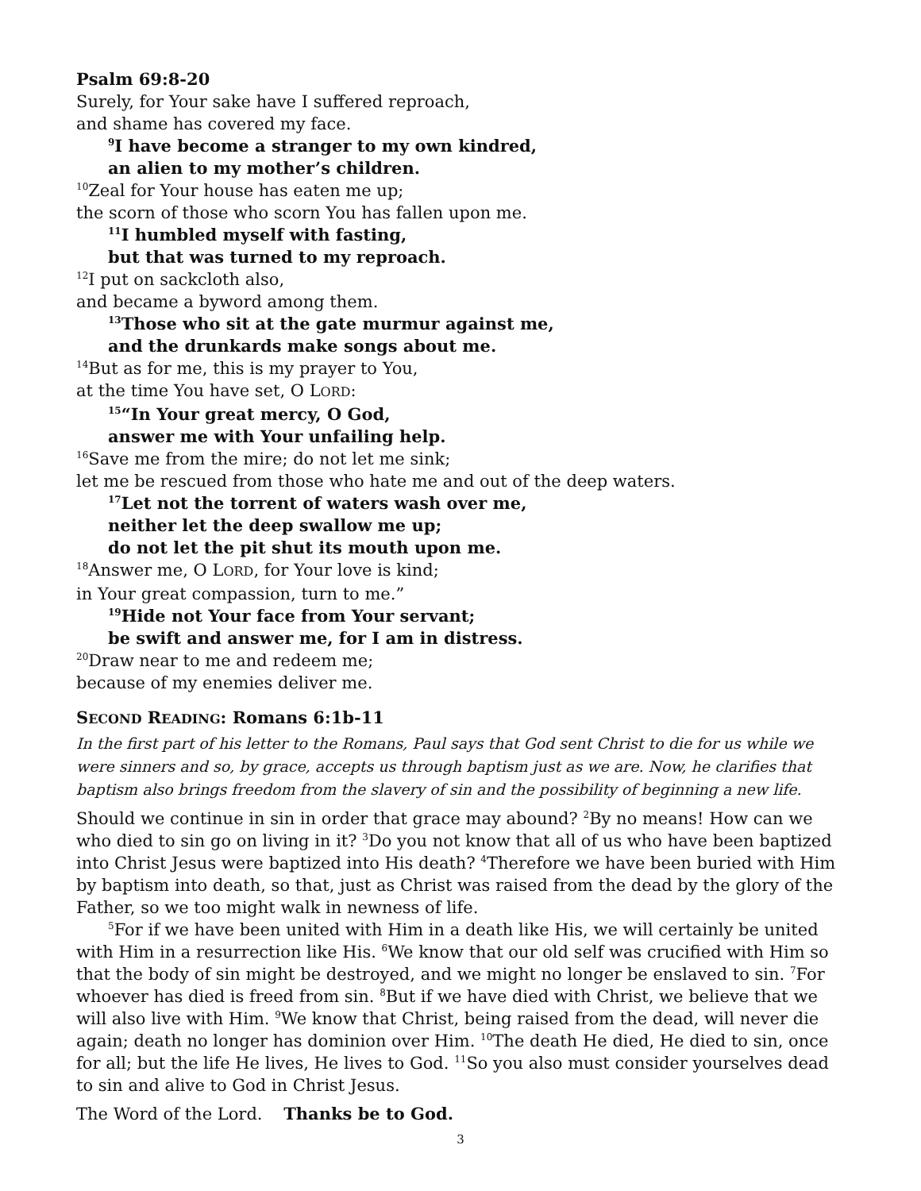Psalm 69:8-20
Surely, for Your sake have I suffered reproach,
and shame has covered my face.
<sup>9</sup> I have become a stranger to my own kindred,
an alien to my mother’s children.
<sup>10</sup> Zeal for Your house has eaten me up;
the scorn of those who scorn You has fallen upon me.
<sup>11</sup> I humbled myself with fasting,
but that was turned to my reproach.
<sup>12</sup> I put on sackcloth also,
and became a byword among them.
<sup>13</sup> Those who sit at the gate murmur against me,
and the drunkards make songs about me.
<sup>14</sup> But as for me, this is my prayer to You,
at the time You have set, O LORD:
<sup>15</sup> “In Your great mercy, O God,
answer me with Your unfailing help.
<sup>16</sup> Save me from the mire; do not let me sink;
let me be rescued from those who hate me and out of the deep waters.
<sup>17</sup> Let not the torrent of waters wash over me,
neither let the deep swallow me up;
do not let the pit shut its mouth upon me.
<sup>18</sup> Answer me, O LORD, for Your love is kind;
in Your great compassion, turn to me.”
<sup>19</sup> Hide not Your face from Your servant;
be swift and answer me, for I am in distress.
<sup>20</sup> Draw near to me and redeem me;
because of my enemies deliver me.
SECOND READING: Romans 6:1b-11
In the first part of his letter to the Romans, Paul says that God sent Christ to die for us while we were sinners and so, by grace, accepts us through baptism just as we are. Now, he clarifies that baptism also brings freedom from the slavery of sin and the possibility of beginning a new life.
Should we continue in sin in order that grace may abound? <sup>2</sup>By no means! How can we who died to sin go on living in it? <sup>3</sup>Do you not know that all of us who have been baptized into Christ Jesus were baptized into His death? <sup>4</sup>Therefore we have been buried with Him by baptism into death, so that, just as Christ was raised from the dead by the glory of the Father, so we too might walk in newness of life.
<sup>5</sup> For if we have been united with Him in a death like His, we will certainly be united with Him in a resurrection like His. <sup>6</sup>We know that our old self was crucified with Him so that the body of sin might be destroyed, and we might no longer be enslaved to sin. <sup>7</sup>For whoever has died is freed from sin. <sup>8</sup>But if we have died with Christ, we believe that we will also live with Him. <sup>9</sup>We know that Christ, being raised from the dead, will never die again; death no longer has dominion over Him. <sup>10</sup>The death He died, He died to sin, once for all; but the life He lives, He lives to God. <sup>11</sup>So you also must consider yourselves dead to sin and alive to God in Christ Jesus.
The Word of the Lord. Thanks be to God.
3